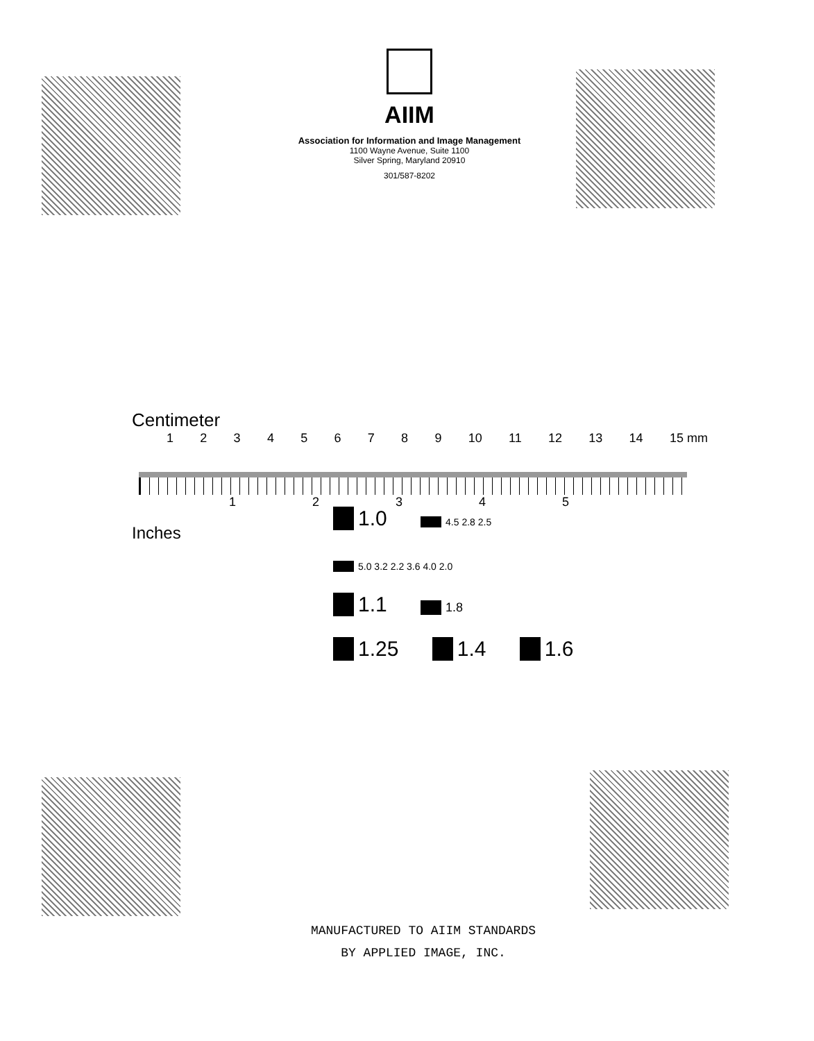AIIM
Association for Information and Image Management
1100 Wayne Avenue, Suite 1100
Silver Spring, Maryland 20910
301/587-8202
Centimeter
123456789 10 11 12 13 14 15 mm
12345
Inches
1.0 4.5 2.8 2.5
5.0 3.2 2.2 3.6 4.0 2.0
1.1 1.8
1.25 1.4 1.6
MANUFACTURED TO AIIM STANDARDS
BY APPLIED IMAGE, INC.